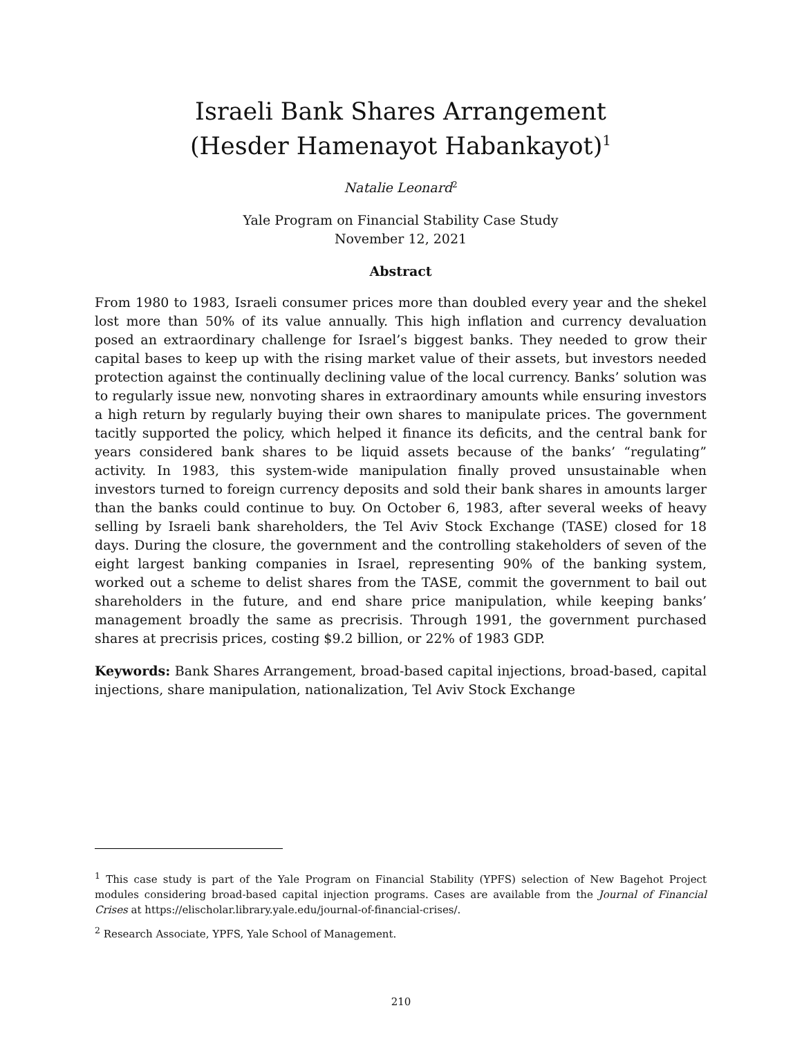Israeli Bank Shares Arrangement
(Hesder Hamenayot Habankayot)<sup>1</sup>
Natalie Leonard<sup>2</sup>
Yale Program on Financial Stability Case Study
November 12, 2021
Abstract
From 1980 to 1983, Israeli consumer prices more than doubled every year and the shekel lost more than 50% of its value annually. This high inflation and currency devaluation posed an extraordinary challenge for Israel’s biggest banks. They needed to grow their capital bases to keep up with the rising market value of their assets, but investors needed protection against the continually declining value of the local currency. Banks’ solution was to regularly issue new, nonvoting shares in extraordinary amounts while ensuring investors a high return by regularly buying their own shares to manipulate prices. The government tacitly supported the policy, which helped it finance its deficits, and the central bank for years considered bank shares to be liquid assets because of the banks’ “regulating” activity. In 1983, this system-wide manipulation finally proved unsustainable when investors turned to foreign currency deposits and sold their bank shares in amounts larger than the banks could continue to buy. On October 6, 1983, after several weeks of heavy selling by Israeli bank shareholders, the Tel Aviv Stock Exchange (TASE) closed for 18 days. During the closure, the government and the controlling stakeholders of seven of the eight largest banking companies in Israel, representing 90% of the banking system, worked out a scheme to delist shares from the TASE, commit the government to bail out shareholders in the future, and end share price manipulation, while keeping banks’ management broadly the same as precrisis. Through 1991, the government purchased shares at precrisis prices, costing $9.2 billion, or 22% of 1983 GDP.
Keywords: Bank Shares Arrangement, broad-based capital injections, broad-based, capital injections, share manipulation, nationalization, Tel Aviv Stock Exchange
<sup>1</sup> This case study is part of the Yale Program on Financial Stability (YPFS) selection of New Bagehot Project modules considering broad-based capital injection programs. Cases are available from the Journal of Financial Crises at https://elischolar.library.yale.edu/journal-of-financial-crises/.
<sup>2</sup> Research Associate, YPFS, Yale School of Management.
210